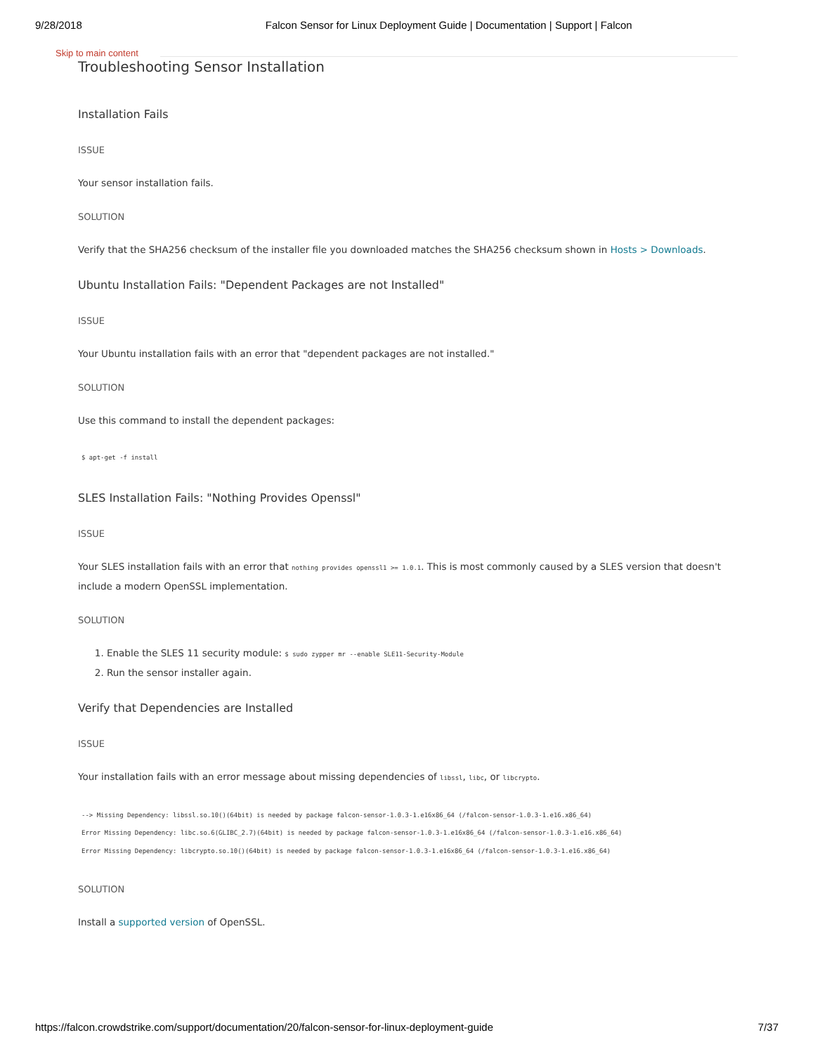9/28/2018 Falcon Sensor for Linux Deployment Guide | Documentation | Support | Falcon
Skip to main content
Troubleshooting Sensor Installation
Installation Fails
ISSUE
Your sensor installation fails.
SOLUTION
Verify that the SHA256 checksum of the installer file you downloaded matches the SHA256 checksum shown in Hosts > Downloads.
Ubuntu Installation Fails: "Dependent Packages are not Installed"
ISSUE
Your Ubuntu installation fails with an error that "dependent packages are not installed."
SOLUTION
Use this command to install the dependent packages:
$ apt-get -f install
SLES Installation Fails: "Nothing Provides Openssl"
ISSUE
Your SLES installation fails with an error that nothing provides openssl1 >= 1.0.1. This is most commonly caused by a SLES version that doesn't include a modern OpenSSL implementation.
SOLUTION
1. Enable the SLES 11 security module: $ sudo zypper mr --enable SLE11-Security-Module
2. Run the sensor installer again.
Verify that Dependencies are Installed
ISSUE
Your installation fails with an error message about missing dependencies of libssl, libc, or libcrypto.
--> Missing Dependency: libssl.so.10()(64bit) is needed by package falcon-sensor-1.0.3-1.e16x86_64 (/falcon-sensor-1.0.3-1.e16.x86_64)
Error Missing Dependency: libc.so.6(GLIBC_2.7)(64bit) is needed by package falcon-sensor-1.0.3-1.e16x86_64 (/falcon-sensor-1.0.3-1.e16.x86_64)
Error Missing Dependency: libcrypto.so.10()(64bit) is needed by package falcon-sensor-1.0.3-1.e16x86_64 (/falcon-sensor-1.0.3-1.e16.x86_64)
SOLUTION
Install a supported version of OpenSSL.
https://falcon.crowdstrike.com/support/documentation/20/falcon-sensor-for-linux-deployment-guide 7/37